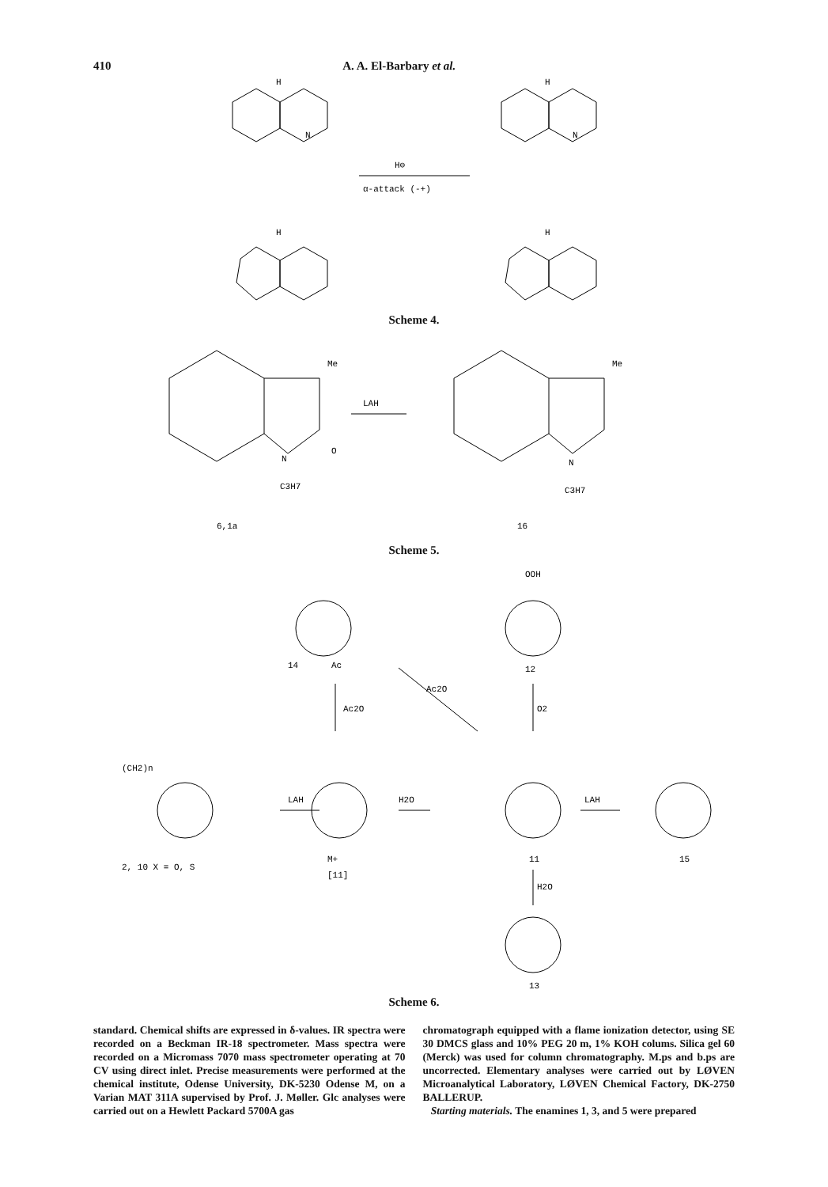410 A. A. El-Barbary et al.
H
H
H⊖
α-attack (-+)
H
H
N
N
Scheme 4.
Me
Me
LAH
O
N
N
C3H7
C3H7
6,1a
16
Scheme 5.
OOH
14
Ac
12
Ac2O
Ac2O
O2
(CH2)n
LAH
H2O
LAH
2, 10 X = O, S
M+
[11]
11
15
H2O
13
Scheme 6.
standard. Chemical shifts are expressed in δ-values. IR spectra were recorded on a Beckman IR-18 spectrometer. Mass spectra were recorded on a Micromass 7070 mass spectrometer operating at 70 CV using direct inlet. Precise measurements were performed at the chemical institute, Odense University, DK-5230 Odense M, on a Varian MAT 311A supervised by Prof. J. Møller. Glc analyses were carried out on a Hewlett Packard 5700A gas
chromatograph equipped with a flame ionization detector, using SE 30 DMCS glass and 10% PEG 20 m, 1% KOH colums. Silica gel 60 (Merck) was used for column chromatography. M.ps and b.ps are uncorrected. Elementary analyses were carried out by LØVEN Microanalytical Laboratory, LØVEN Chemical Factory, DK-2750 BALLERUP.
Starting materials. The enamines 1, 3, and 5 were prepared